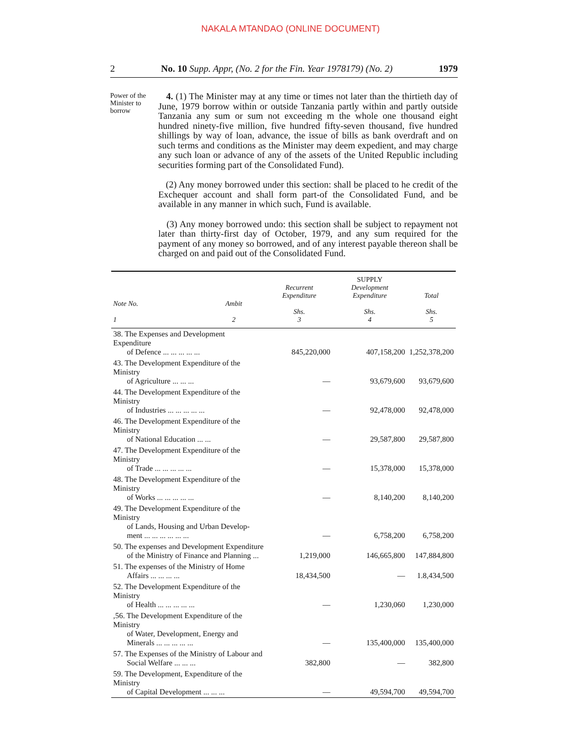NAKALA MTANDAO (ONLINE DOCUMENT)
2 No. 10 Supp. Appr, (No. 2 for the Fin. Year 1978179) (No. 2) 1979
Power of the Minister to borrow
4. (1) The Minister may at any time or times not later than the thirtieth day of June, 1979 borrow within or outside Tanzania partly within and partly outside Tanzania any sum or sum not exceeding m the whole one thousand eight hundred ninety-five million, five hundred fifty-seven thousand, five hundred shillings by way of loan, advance, the issue of bills as bank overdraft and on such terms and conditions as the Minister may deem expedient, and may charge any such loan or advance of any of the assets of the United Republic including securities forming part of the Consolidated Fund).
(2) Any money borrowed under this section: shall be placed to he credit of the Exchequer account and shall form part-of the Consolidated Fund, and be available in any manner in which such, Fund is available.
(3) Any money borrowed undo: this section shall be subject to repayment not later than thirty-first day of October, 1979, and any sum required for the payment of any money so borrowed, and of any interest payable thereon shall be charged on and paid out of the Consolidated Fund.
| Note No. 1 | Ambit 2 | Recurrent Expenditure Shs. 3 | SUPPLY Development Expenditure Shs. 4 | Total Shs. 5 |
| --- | --- | --- | --- | --- |
| 38. The Expenses and Development Expenditure of Defence ... ... ... ... ... | | 845,220,000 | 407,158,200 | 1,252,378,200 |
| 43. The Development Expenditure of the Ministry of Agriculture ... ... ... | | — | 93,679,600 | 93,679,600 |
| 44. The Development Expenditure of the Ministry of Industries ... ... ... ... ... | | — | 92,478,000 | 92,478,000 |
| 46. The Development Expenditure of the Ministry of National Education ... ... | | — | 29,587,800 | 29,587,800 |
| 47. The Development Expenditure of the Ministry of Trade ... ... ... ... ... | | — | 15,378,000 | 15,378,000 |
| 48. The Development Expenditure of the Ministry of Works ... ... ... ... ... | | — | 8,140,200 | 8,140,200 |
| 49. The Development Expenditure of the Ministry of Lands, Housing and Urban Develop- ment ... ... ... ... ... ... | | — | 6,758,200 | 6,758,200 |
| 50. The expenses and Development Expenditure of the Ministry of Finance and Planning ... | | 1,219,000 | 146,665,800 | 147,884,800 |
| 51. The expenses of the Ministry of Home Affairs ... ... ... ... | | 18,434,500 | — | 1.8,434,500 |
| 52. The Development Expenditure of the Ministry of Health ... ... ... ... ... | | — | 1,230,060 | 1,230,000 |
| ,56. The Development Expenditure of the Ministry of Water, Development, Energy and Minerals ... ... ... ... ... | | — | 135,400,000 | 135,400,000 |
| 57. The Expenses of the Ministry of Labour and Social Welfare ... ... ... | | 382,800 | — | 382,800 |
| 59. The Development, Expenditure of the Ministry of Capital Development ... ... ... | | — | 49,594,700 | 49,594,700 |